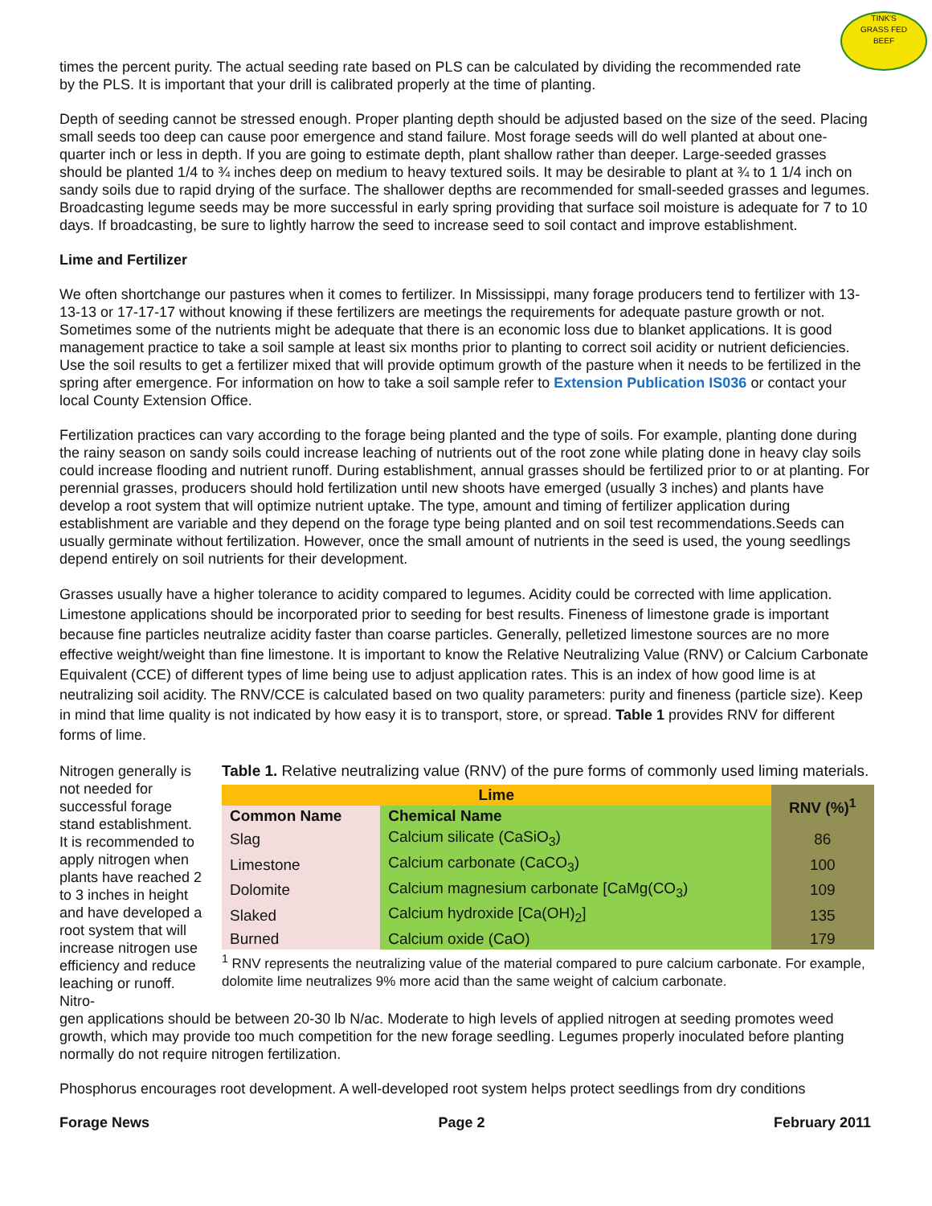TINK'S
GRASS FED
BEEF
times the percent purity. The actual seeding rate based on PLS can be calculated by dividing the recommended rate by the PLS. It is important that your drill is calibrated properly at the time of planting.
Depth of seeding cannot be stressed enough. Proper planting depth should be adjusted based on the size of the seed. Placing small seeds too deep can cause poor emergence and stand failure. Most forage seeds will do well planted at about one-quarter inch or less in depth. If you are going to estimate depth, plant shallow rather than deeper. Large-seeded grasses should be planted 1/4 to ¾ inches deep on medium to heavy textured soils. It may be desirable to plant at ¾ to 1 1/4 inch on sandy soils due to rapid drying of the surface. The shallower depths are recommended for small-seeded grasses and legumes. Broadcasting legume seeds may be more successful in early spring providing that surface soil moisture is adequate for 7 to 10 days. If broadcasting, be sure to lightly harrow the seed to increase seed to soil contact and improve establishment.
Lime and Fertilizer
We often shortchange our pastures when it comes to fertilizer. In Mississippi, many forage producers tend to fertilizer with 13-13-13 or 17-17-17 without knowing if these fertilizers are meetings the requirements for adequate pasture growth or not. Sometimes some of the nutrients might be adequate that there is an economic loss due to blanket applications. It is good management practice to take a soil sample at least six months prior to planting to correct soil acidity or nutrient deficiencies. Use the soil results to get a fertilizer mixed that will provide optimum growth of the pasture when it needs to be fertilized in the spring after emergence. For information on how to take a soil sample refer to Extension Publication IS036 or contact your local County Extension Office.
Fertilization practices can vary according to the forage being planted and the type of soils. For example, planting done during the rainy season on sandy soils could increase leaching of nutrients out of the root zone while plating done in heavy clay soils could increase flooding and nutrient runoff. During establishment, annual grasses should be fertilized prior to or at planting. For perennial grasses, producers should hold fertilization until new shoots have emerged (usually 3 inches) and plants have develop a root system that will optimize nutrient uptake. The type, amount and timing of fertilizer application during establishment are variable and they depend on the forage type being planted and on soil test recommendations.Seeds can usually germinate without fertilization. However, once the small amount of nutrients in the seed is used, the young seedlings depend entirely on soil nutrients for their development.
Grasses usually have a higher tolerance to acidity compared to legumes. Acidity could be corrected with lime application. Limestone applications should be incorporated prior to seeding for best results. Fineness of limestone grade is important because fine particles neutralize acidity faster than coarse particles. Generally, pelletized limestone sources are no more effective weight/weight than fine limestone. It is important to know the Relative Neutralizing Value (RNV) or Calcium Carbonate Equivalent (CCE) of different types of lime being use to adjust application rates. This is an index of how good lime is at neutralizing soil acidity. The RNV/CCE is calculated based on two quality parameters: purity and fineness (particle size). Keep in mind that lime quality is not indicated by how easy it is to transport, store, or spread. Table 1 provides RNV for different forms of lime.
Nitrogen generally is not needed for successful forage stand establishment. It is recommended to apply nitrogen when plants have reached 2 to 3 inches in height and have developed a root system that will increase nitrogen use efficiency and reduce leaching or runoff. Nitro-
Table 1. Relative neutralizing value (RNV) of the pure forms of commonly used liming materials.
| Lime | | RNV (%)<sup>1</sup> |
| --- | --- | --- |
| Common Name | Chemical Name | |
| Slag | Calcium silicate (CaSiO<sub>3</sub>) | 86 |
| Limestone | Calcium carbonate (CaCO<sub>3</sub>) | 100 |
| Dolomite | Calcium magnesium carbonate [CaMg(CO<sub>3</sub>) | 109 |
| Slaked | Calcium hydroxide [Ca(OH)<sub>2</sub>] | 135 |
| Burned | Calcium oxide (CaO) | 179 |
<sup>1</sup> RNV represents the neutralizing value of the material compared to pure calcium carbonate. For example, dolomite lime neutralizes 9% more acid than the same weight of calcium carbonate.
gen applications should be between 20-30 lb N/ac. Moderate to high levels of applied nitrogen at seeding promotes weed growth, which may provide too much competition for the new forage seedling. Legumes properly inoculated before planting normally do not require nitrogen fertilization.
Phosphorus encourages root development. A well-developed root system helps protect seedlings from dry conditions
Forage News Page 2 February 2011